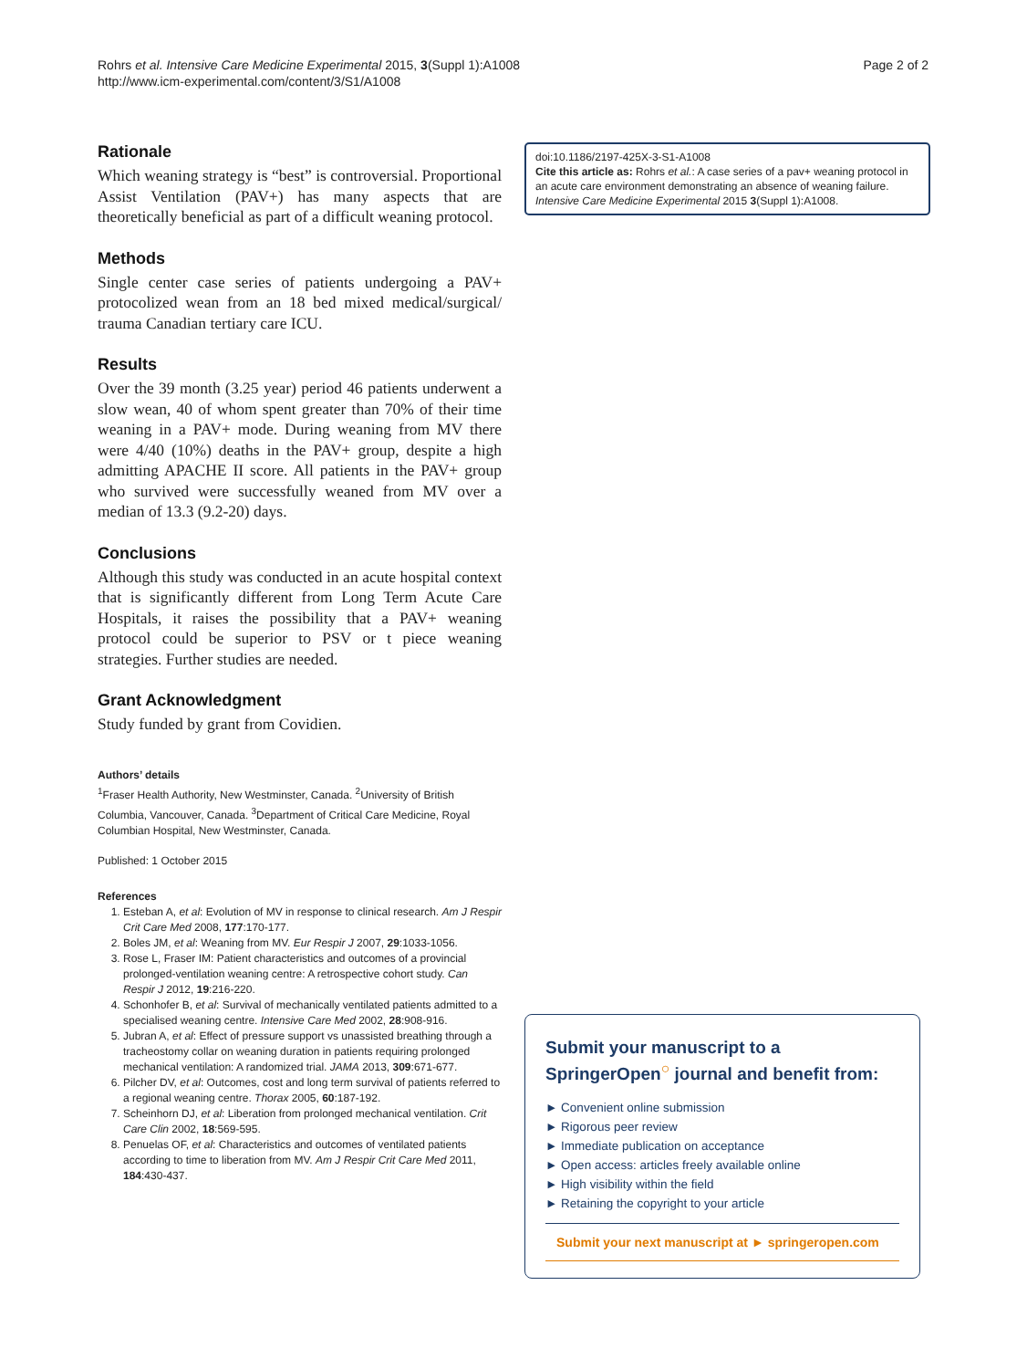Rohrs et al. Intensive Care Medicine Experimental 2015, 3(Suppl 1):A1008
http://www.icm-experimental.com/content/3/S1/A1008
Page 2 of 2
Rationale
Which weaning strategy is “best” is controversial. Proportional Assist Ventilation (PAV+) has many aspects that are theoretically beneficial as part of a difficult weaning protocol.
Methods
Single center case series of patients undergoing a PAV+ protocolized wean from an 18 bed mixed medical/surgical/ trauma Canadian tertiary care ICU.
Results
Over the 39 month (3.25 year) period 46 patients underwent a slow wean, 40 of whom spent greater than 70% of their time weaning in a PAV+ mode. During weaning from MV there were 4/40 (10%) deaths in the PAV+ group, despite a high admitting APACHE II score. All patients in the PAV+ group who survived were successfully weaned from MV over a median of 13.3 (9.2-20) days.
Conclusions
Although this study was conducted in an acute hospital context that is significantly different from Long Term Acute Care Hospitals, it raises the possibility that a PAV+ weaning protocol could be superior to PSV or t piece weaning strategies. Further studies are needed.
Grant Acknowledgment
Study funded by grant from Covidien.
Authors’ details
<sup>1</sup> Fraser Health Authority, New Westminster, Canada. <sup>2</sup>University of British Columbia, Vancouver, Canada. <sup>3</sup>Department of Critical Care Medicine, Royal Columbian Hospital, New Westminster, Canada.
Published: 1 October 2015
References
1. Esteban A, et al: Evolution of MV in response to clinical research. Am J Respir Crit Care Med 2008, 177:170-177.
2. Boles JM, et al: Weaning from MV. Eur Respir J 2007, 29:1033-1056.
3. Rose L, Fraser IM: Patient characteristics and outcomes of a provincial prolonged-ventilation weaning centre: A retrospective cohort study. Can Respir J 2012, 19:216-220.
4. Schonhofer B, et al: Survival of mechanically ventilated patients admitted to a specialised weaning centre. Intensive Care Med 2002, 28:908-916.
5. Jubran A, et al: Effect of pressure support vs unassisted breathing through a tracheostomy collar on weaning duration in patients requiring prolonged mechanical ventilation: A randomized trial. JAMA 2013, 309:671-677.
6. Pilcher DV, et al: Outcomes, cost and long term survival of patients referred to a regional weaning centre. Thorax 2005, 60:187-192.
7. Scheinhorn DJ, et al: Liberation from prolonged mechanical ventilation. Crit Care Clin 2002, 18:569-595.
8. Penuelas OF, et al: Characteristics and outcomes of ventilated patients according to time to liberation from MV. Am J Respir Crit Care Med 2011, 184:430-437.
doi:10.1186/2197-425X-3-S1-A1008
Cite this article as: Rohrs et al.: A case series of a pav+ weaning protocol in an acute care environment demonstrating an absence of weaning failure. Intensive Care Medicine Experimental 2015 3(Suppl 1):A1008.
Submit your manuscript to a SpringerOpen<sup>○</sup> journal and benefit from:
► Convenient online submission
► Rigorous peer review
► Immediate publication on acceptance
► Open access: articles freely available online
► High visibility within the field
► Retaining the copyright to your article
Submit your next manuscript at ► springeropen.com